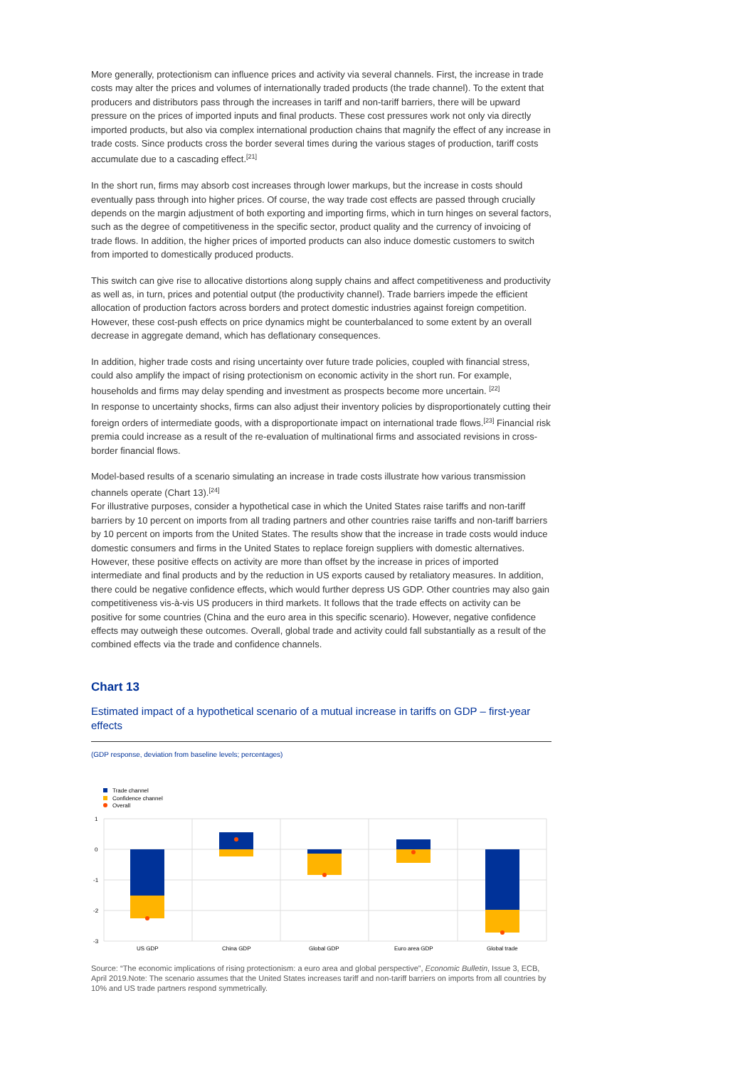More generally, protectionism can influence prices and activity via several channels. First, the increase in trade costs may alter the prices and volumes of internationally traded products (the trade channel). To the extent that producers and distributors pass through the increases in tariff and non-tariff barriers, there will be upward pressure on the prices of imported inputs and final products. These cost pressures work not only via directly imported products, but also via complex international production chains that magnify the effect of any increase in trade costs. Since products cross the border several times during the various stages of production, tariff costs accumulate due to a cascading effect.<sup>[21]</sup>
In the short run, firms may absorb cost increases through lower markups, but the increase in costs should eventually pass through into higher prices. Of course, the way trade cost effects are passed through crucially depends on the margin adjustment of both exporting and importing firms, which in turn hinges on several factors, such as the degree of competitiveness in the specific sector, product quality and the currency of invoicing of trade flows. In addition, the higher prices of imported products can also induce domestic customers to switch from imported to domestically produced products.
This switch can give rise to allocative distortions along supply chains and affect competitiveness and productivity as well as, in turn, prices and potential output (the productivity channel). Trade barriers impede the efficient allocation of production factors across borders and protect domestic industries against foreign competition. However, these cost-push effects on price dynamics might be counterbalanced to some extent by an overall decrease in aggregate demand, which has deflationary consequences.
In addition, higher trade costs and rising uncertainty over future trade policies, coupled with financial stress, could also amplify the impact of rising protectionism on economic activity in the short run. For example, households and firms may delay spending and investment as prospects become more uncertain. <sup>[22]</sup>
In response to uncertainty shocks, firms can also adjust their inventory policies by disproportionately cutting their foreign orders of intermediate goods, with a disproportionate impact on international trade flows.<sup>[23]</sup> Financial risk premia could increase as a result of the re-evaluation of multinational firms and associated revisions in cross-border financial flows.
Model-based results of a scenario simulating an increase in trade costs illustrate how various transmission channels operate (Chart 13).<sup>[24]</sup>
For illustrative purposes, consider a hypothetical case in which the United States raise tariffs and non-tariff barriers by 10 percent on imports from all trading partners and other countries raise tariffs and non-tariff barriers by 10 percent on imports from the United States. The results show that the increase in trade costs would induce domestic consumers and firms in the United States to replace foreign suppliers with domestic alternatives. However, these positive effects on activity are more than offset by the increase in prices of imported intermediate and final products and by the reduction in US exports caused by retaliatory measures. In addition, there could be negative confidence effects, which would further depress US GDP. Other countries may also gain competitiveness vis-à-vis US producers in third markets. It follows that the trade effects on activity can be positive for some countries (China and the euro area in this specific scenario). However, negative confidence effects may outweigh these outcomes. Overall, global trade and activity could fall substantially as a result of the combined effects via the trade and confidence channels.
Chart 13
Estimated impact of a hypothetical scenario of a mutual increase in tariffs on GDP – first-year effects
(GDP response, deviation from baseline levels; percentages)
Trade channel
Confidence channel
Overall
1
0
-1
-2
-3
US GDP
China GDP
Global GDP
Euro area GDP
Global trade
Source: “The economic implications of rising protectionism: a euro area and global perspective”, Economic Bulletin, Issue 3, ECB, April 2019.Note: The scenario assumes that the United States increases tariff and non-tariff barriers on imports from all countries by 10% and US trade partners respond symmetrically.